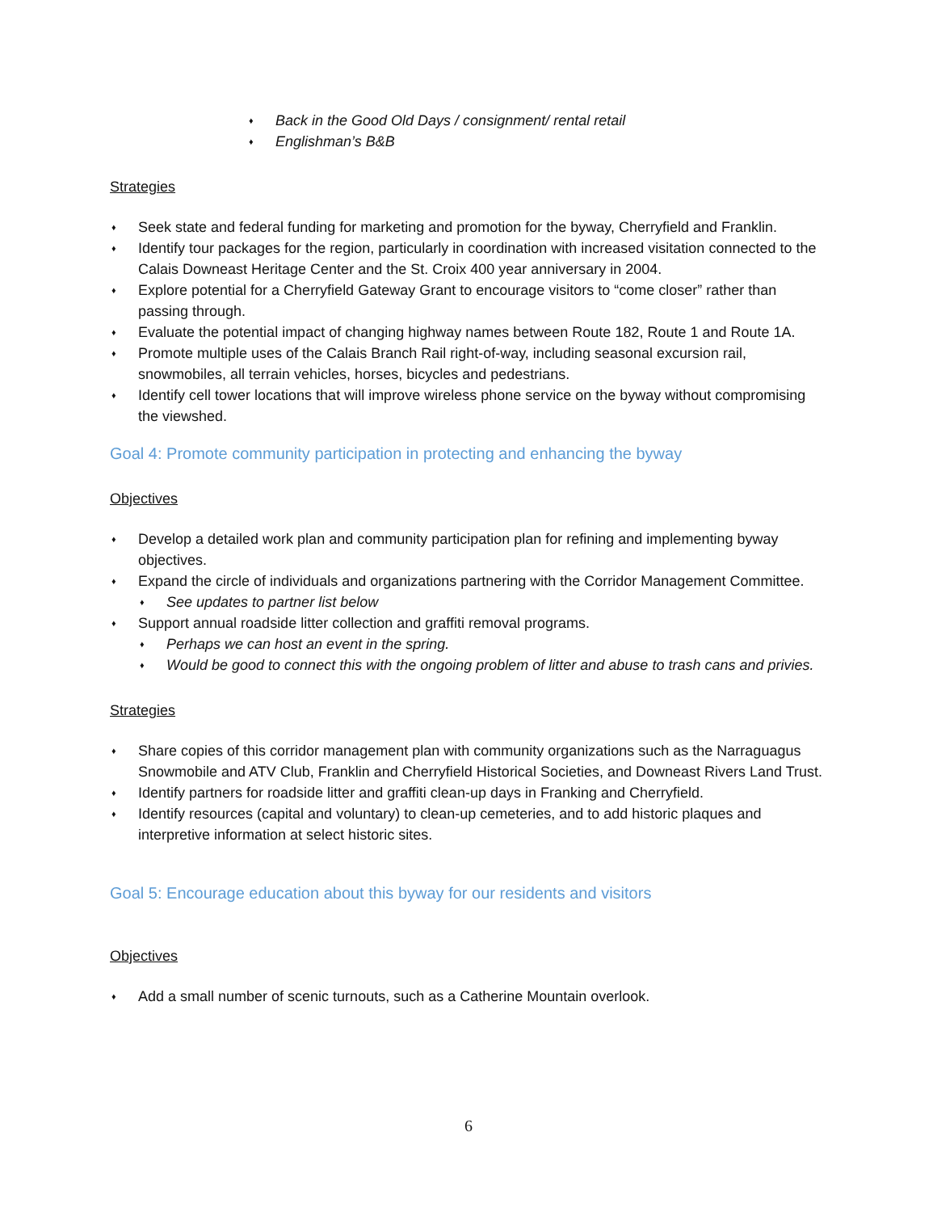♦ Back in the Good Old Days / consignment/ rental retail
♦ Englishman’s B&B
Strategies
♦ Seek state and federal funding for marketing and promotion for the byway, Cherryfield and Franklin.
♦ Identify tour packages for the region, particularly in coordination with increased visitation connected to the Calais Downeast Heritage Center and the St. Croix 400 year anniversary in 2004.
♦ Explore potential for a Cherryfield Gateway Grant to encourage visitors to “come closer” rather than passing through.
♦ Evaluate the potential impact of changing highway names between Route 182, Route 1 and Route 1A.
♦ Promote multiple uses of the Calais Branch Rail right-of-way, including seasonal excursion rail, snowmobiles, all terrain vehicles, horses, bicycles and pedestrians.
♦ Identify cell tower locations that will improve wireless phone service on the byway without compromising the viewshed.
Goal 4: Promote community participation in protecting and enhancing the byway
Objectives
♦ Develop a detailed work plan and community participation plan for refining and implementing byway objectives.
♦ Expand the circle of individuals and organizations partnering with the Corridor Management Committee.
♦ See updates to partner list below
♦ Support annual roadside litter collection and graffiti removal programs.
♦ Perhaps we can host an event in the spring.
♦ Would be good to connect this with the ongoing problem of litter and abuse to trash cans and privies.
Strategies
♦ Share copies of this corridor management plan with community organizations such as the Narraguagus Snowmobile and ATV Club, Franklin and Cherryfield Historical Societies, and Downeast Rivers Land Trust.
♦ Identify partners for roadside litter and graffiti clean-up days in Franking and Cherryfield.
♦ Identify resources (capital and voluntary) to clean-up cemeteries, and to add historic plaques and interpretive information at select historic sites.
Goal 5: Encourage education about this byway for our residents and visitors
Objectives
♦ Add a small number of scenic turnouts, such as a Catherine Mountain overlook.
6